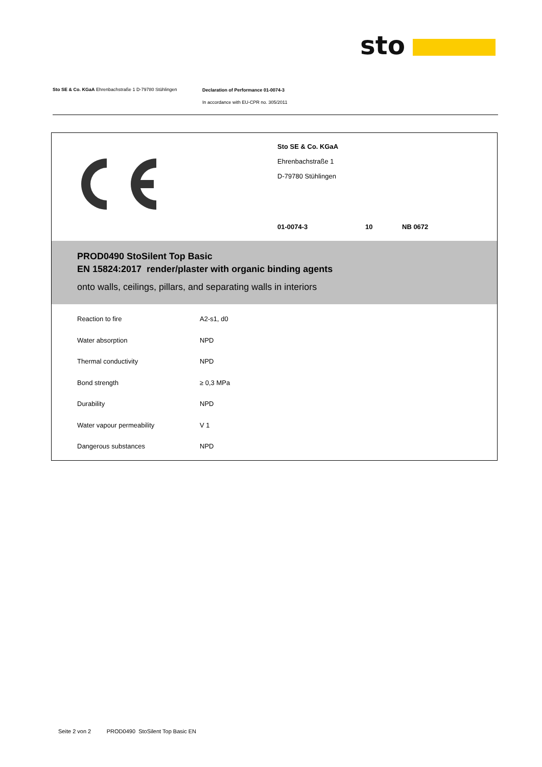sto
Sto SE & Co. KGaA Ehrenbachstraße 1 D-79780 Stühlingen Declaration of Performance 01-0074-3
In accordance with EU-CPR no. 305/2011
Sto SE & Co. KGaA
Ehrenbachstraße 1
D-79780 Stühlingen
01-0074-3 10 NB 0672
PROD0490 StoSilent Top Basic
EN 15824:2017 render/plaster with organic binding agents
onto walls, ceilings, pillars, and separating walls in interiors
| Reaction to fire | A2-s1, d0 |
| Water absorption | NPD |
| Thermal conductivity | NPD |
| Bond strength | ≥ 0,3 MPa |
| Durability | NPD |
| Water vapour permeability | V 1 |
| Dangerous substances | NPD |
Seite 2 von 2 PROD0490 StoSilent Top Basic EN